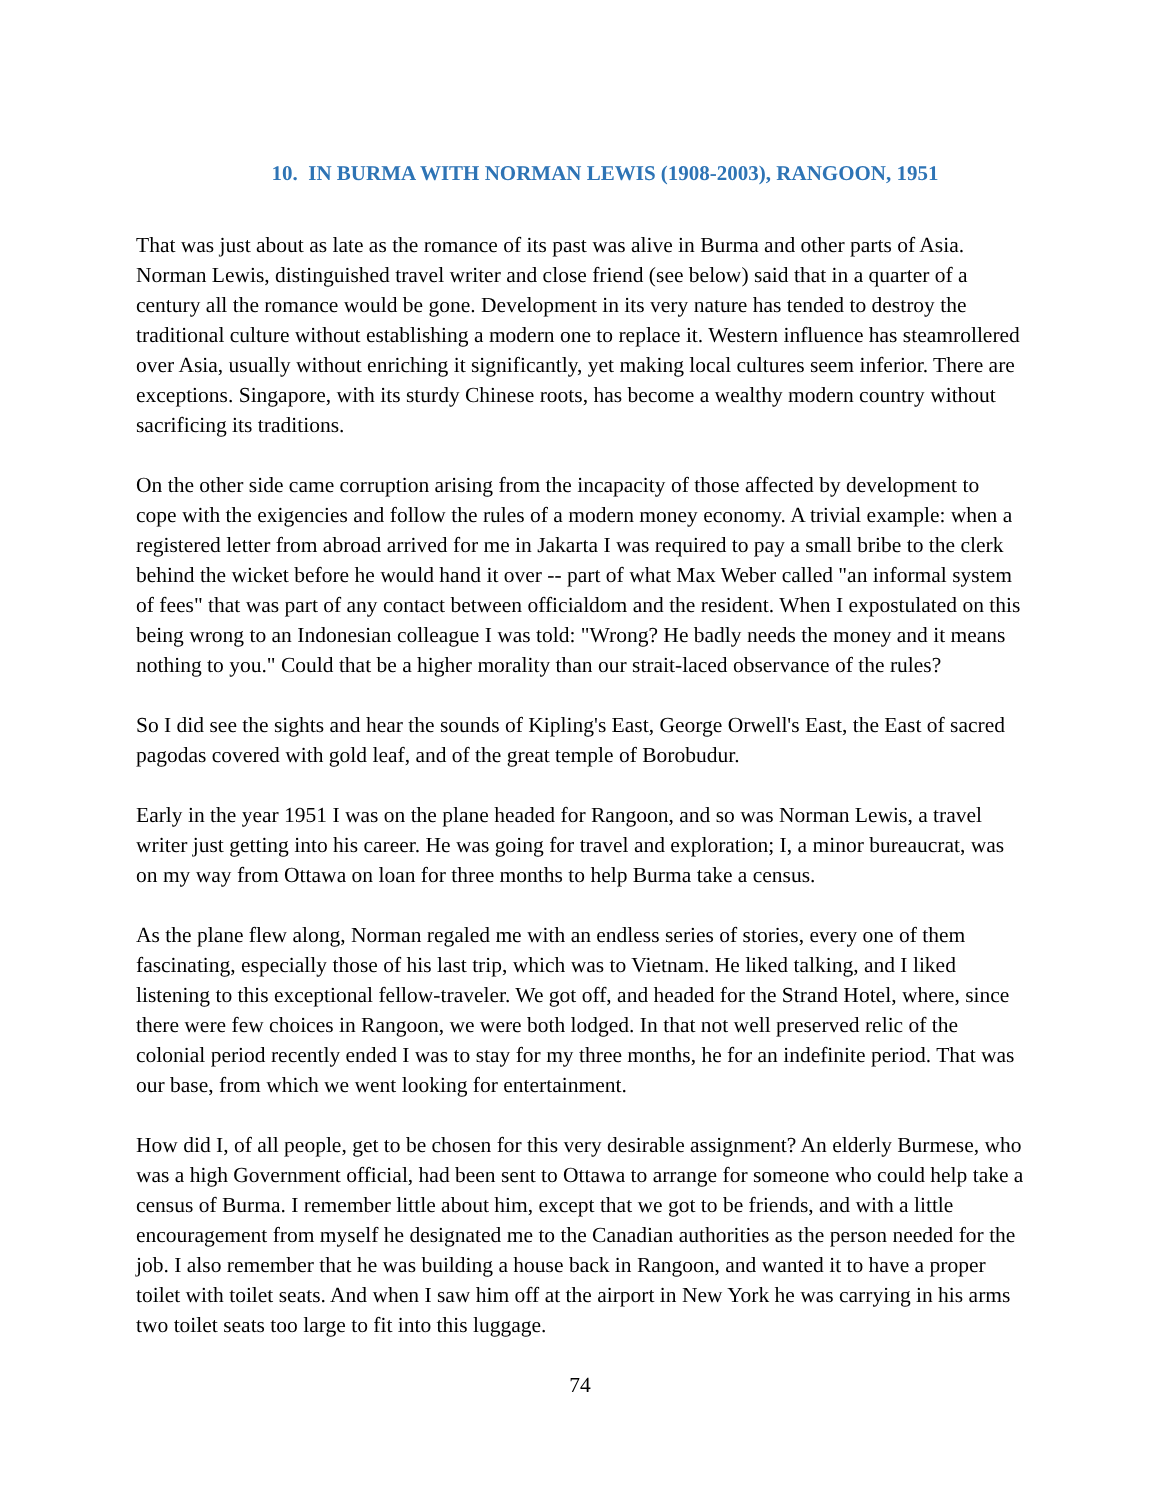10. IN BURMA WITH NORMAN LEWIS (1908-2003), RANGOON, 1951
That was just about as late as the romance of its past was alive in Burma and other parts of Asia. Norman Lewis, distinguished travel writer and close friend (see below) said that in a quarter of a century all the romance would be gone. Development in its very nature has tended to destroy the traditional culture without establishing a modern one to replace it. Western influence has steamrollered over Asia, usually without enriching it significantly, yet making local cultures seem inferior. There are exceptions. Singapore, with its sturdy Chinese roots, has become a wealthy modern country without sacrificing its traditions.
On the other side came corruption arising from the incapacity of those affected by development to cope with the exigencies and follow the rules of a modern money economy. A trivial example: when a registered letter from abroad arrived for me in Jakarta I was required to pay a small bribe to the clerk behind the wicket before he would hand it over -- part of what Max Weber called "an informal system of fees" that was part of any contact between officialdom and the resident. When I expostulated on this being wrong to an Indonesian colleague I was told: "Wrong? He badly needs the money and it means nothing to you." Could that be a higher morality than our strait-laced observance of the rules?
So I did see the sights and hear the sounds of Kipling's East, George Orwell's East, the East of sacred pagodas covered with gold leaf, and of the great temple of Borobudur.
Early in the year 1951 I was on the plane headed for Rangoon, and so was Norman Lewis, a travel writer just getting into his career. He was going for travel and exploration; I, a minor bureaucrat, was on my way from Ottawa on loan for three months to help Burma take a census.
As the plane flew along, Norman regaled me with an endless series of stories, every one of them fascinating, especially those of his last trip, which was to Vietnam. He liked talking, and I liked listening to this exceptional fellow-traveler. We got off, and headed for the Strand Hotel, where, since there were few choices in Rangoon, we were both lodged. In that not well preserved relic of the colonial period recently ended I was to stay for my three months, he for an indefinite period. That was our base, from which we went looking for entertainment.
How did I, of all people, get to be chosen for this very desirable assignment? An elderly Burmese, who was a high Government official, had been sent to Ottawa to arrange for someone who could help take a census of Burma. I remember little about him, except that we got to be friends, and with a little encouragement from myself he designated me to the Canadian authorities as the person needed for the job. I also remember that he was building a house back in Rangoon, and wanted it to have a proper toilet with toilet seats. And when I saw him off at the airport in New York he was carrying in his arms two toilet seats too large to fit into this luggage.
74